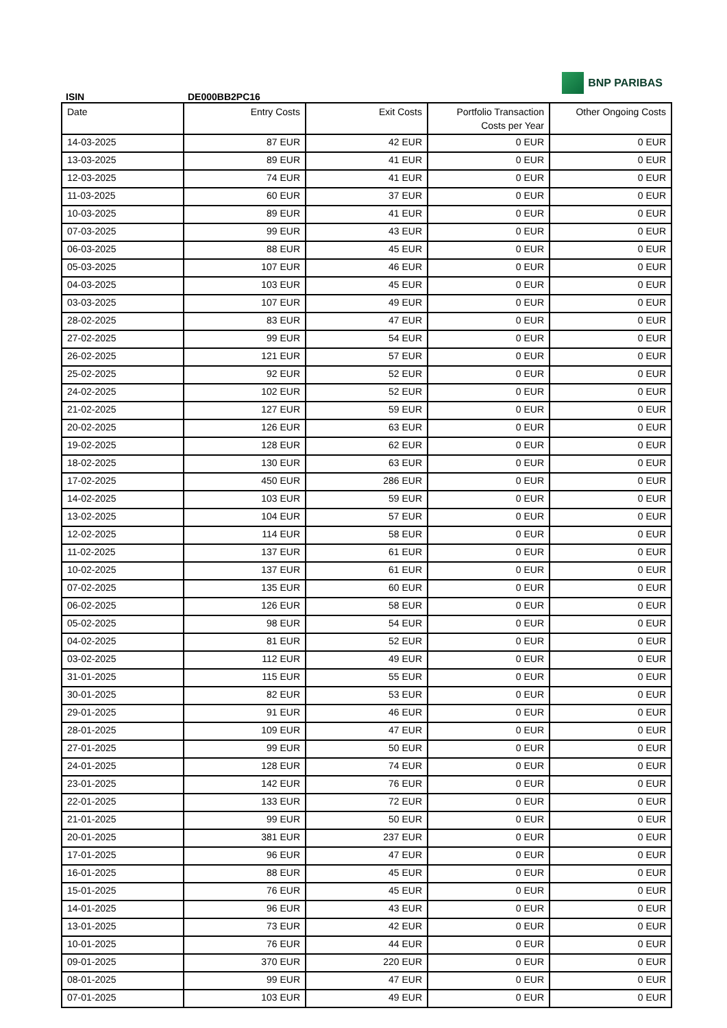ISIN DE000BB2PC16
BNP PARIBAS
| Date | Entry Costs | Exit Costs | Portfolio Transaction Costs per Year | Other Ongoing Costs |
| --- | --- | --- | --- | --- |
| 14-03-2025 | 87 EUR | 42 EUR | 0 EUR | 0 EUR |
| 13-03-2025 | 89 EUR | 41 EUR | 0 EUR | 0 EUR |
| 12-03-2025 | 74 EUR | 41 EUR | 0 EUR | 0 EUR |
| 11-03-2025 | 60 EUR | 37 EUR | 0 EUR | 0 EUR |
| 10-03-2025 | 89 EUR | 41 EUR | 0 EUR | 0 EUR |
| 07-03-2025 | 99 EUR | 43 EUR | 0 EUR | 0 EUR |
| 06-03-2025 | 88 EUR | 45 EUR | 0 EUR | 0 EUR |
| 05-03-2025 | 107 EUR | 46 EUR | 0 EUR | 0 EUR |
| 04-03-2025 | 103 EUR | 45 EUR | 0 EUR | 0 EUR |
| 03-03-2025 | 107 EUR | 49 EUR | 0 EUR | 0 EUR |
| 28-02-2025 | 83 EUR | 47 EUR | 0 EUR | 0 EUR |
| 27-02-2025 | 99 EUR | 54 EUR | 0 EUR | 0 EUR |
| 26-02-2025 | 121 EUR | 57 EUR | 0 EUR | 0 EUR |
| 25-02-2025 | 92 EUR | 52 EUR | 0 EUR | 0 EUR |
| 24-02-2025 | 102 EUR | 52 EUR | 0 EUR | 0 EUR |
| 21-02-2025 | 127 EUR | 59 EUR | 0 EUR | 0 EUR |
| 20-02-2025 | 126 EUR | 63 EUR | 0 EUR | 0 EUR |
| 19-02-2025 | 128 EUR | 62 EUR | 0 EUR | 0 EUR |
| 18-02-2025 | 130 EUR | 63 EUR | 0 EUR | 0 EUR |
| 17-02-2025 | 450 EUR | 286 EUR | 0 EUR | 0 EUR |
| 14-02-2025 | 103 EUR | 59 EUR | 0 EUR | 0 EUR |
| 13-02-2025 | 104 EUR | 57 EUR | 0 EUR | 0 EUR |
| 12-02-2025 | 114 EUR | 58 EUR | 0 EUR | 0 EUR |
| 11-02-2025 | 137 EUR | 61 EUR | 0 EUR | 0 EUR |
| 10-02-2025 | 137 EUR | 61 EUR | 0 EUR | 0 EUR |
| 07-02-2025 | 135 EUR | 60 EUR | 0 EUR | 0 EUR |
| 06-02-2025 | 126 EUR | 58 EUR | 0 EUR | 0 EUR |
| 05-02-2025 | 98 EUR | 54 EUR | 0 EUR | 0 EUR |
| 04-02-2025 | 81 EUR | 52 EUR | 0 EUR | 0 EUR |
| 03-02-2025 | 112 EUR | 49 EUR | 0 EUR | 0 EUR |
| 31-01-2025 | 115 EUR | 55 EUR | 0 EUR | 0 EUR |
| 30-01-2025 | 82 EUR | 53 EUR | 0 EUR | 0 EUR |
| 29-01-2025 | 91 EUR | 46 EUR | 0 EUR | 0 EUR |
| 28-01-2025 | 109 EUR | 47 EUR | 0 EUR | 0 EUR |
| 27-01-2025 | 99 EUR | 50 EUR | 0 EUR | 0 EUR |
| 24-01-2025 | 128 EUR | 74 EUR | 0 EUR | 0 EUR |
| 23-01-2025 | 142 EUR | 76 EUR | 0 EUR | 0 EUR |
| 22-01-2025 | 133 EUR | 72 EUR | 0 EUR | 0 EUR |
| 21-01-2025 | 99 EUR | 50 EUR | 0 EUR | 0 EUR |
| 20-01-2025 | 381 EUR | 237 EUR | 0 EUR | 0 EUR |
| 17-01-2025 | 96 EUR | 47 EUR | 0 EUR | 0 EUR |
| 16-01-2025 | 88 EUR | 45 EUR | 0 EUR | 0 EUR |
| 15-01-2025 | 76 EUR | 45 EUR | 0 EUR | 0 EUR |
| 14-01-2025 | 96 EUR | 43 EUR | 0 EUR | 0 EUR |
| 13-01-2025 | 73 EUR | 42 EUR | 0 EUR | 0 EUR |
| 10-01-2025 | 76 EUR | 44 EUR | 0 EUR | 0 EUR |
| 09-01-2025 | 370 EUR | 220 EUR | 0 EUR | 0 EUR |
| 08-01-2025 | 99 EUR | 47 EUR | 0 EUR | 0 EUR |
| 07-01-2025 | 103 EUR | 49 EUR | 0 EUR | 0 EUR |